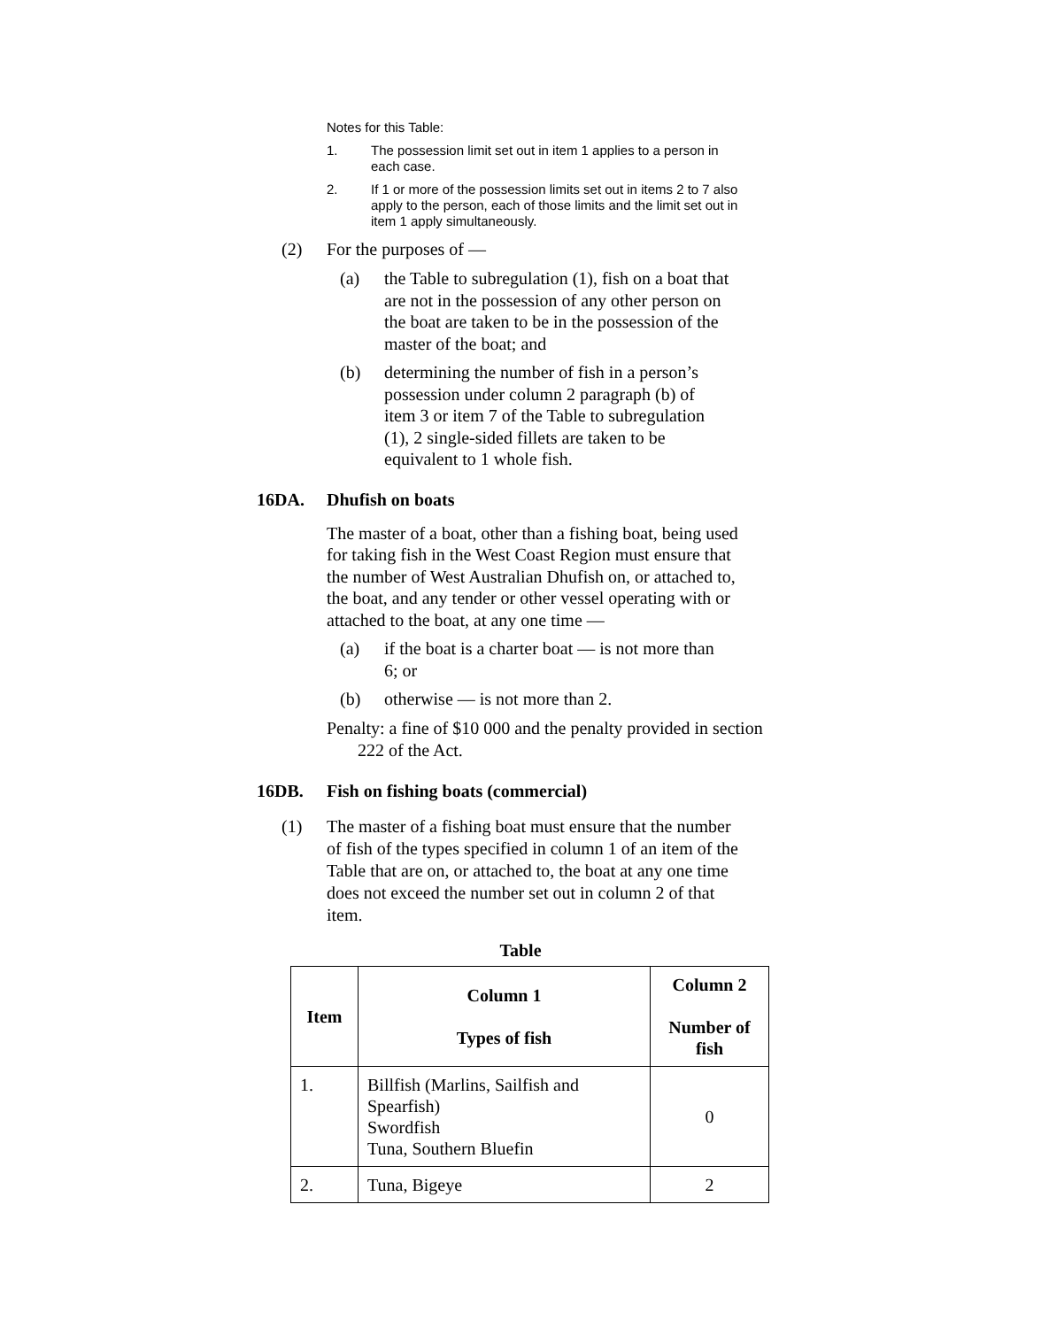Notes for this Table:
1. The possession limit set out in item 1 applies to a person in each case.
2. If 1 or more of the possession limits set out in items 2 to 7 also apply to the person, each of those limits and the limit set out in item 1 apply simultaneously.
(2) For the purposes of —
(a) the Table to subregulation (1), fish on a boat that are not in the possession of any other person on the boat are taken to be in the possession of the master of the boat; and
(b) determining the number of fish in a person’s possession under column 2 paragraph (b) of item 3 or item 7 of the Table to subregulation (1), 2 single-sided fillets are taken to be equivalent to 1 whole fish.
16DA. Dhufish on boats
The master of a boat, other than a fishing boat, being used for taking fish in the West Coast Region must ensure that the number of West Australian Dhufish on, or attached to, the boat, and any tender or other vessel operating with or attached to the boat, at any one time —
(a) if the boat is a charter boat — is not more than 6; or
(b) otherwise — is not more than 2.
Penalty: a fine of $10 000 and the penalty provided in section 222 of the Act.
16DB. Fish on fishing boats (commercial)
(1) The master of a fishing boat must ensure that the number of fish of the types specified in column 1 of an item of the Table that are on, or attached to, the boat at any one time does not exceed the number set out in column 2 of that item.
Table
| Item | Column 1 Types of fish | Column 2 Number of fish |
| --- | --- | --- |
| 1. | Billfish (Marlins, Sailfish and Spearfish) Swordfish Tuna, Southern Bluefin | 0 |
| 2. | Tuna, Bigeye | 2 |